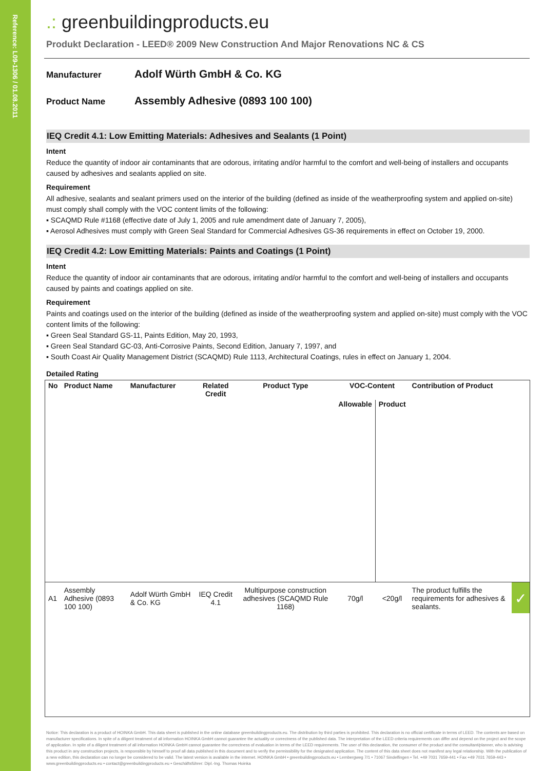Reference: L09-1306 / 01.08.2011
.: greenbuildingproducts.eu
Produkt Declaration - LEED® 2009 New Construction And Major Renovations NC & CS
Manufacturer
Adolf Würth GmbH & Co. KG
Product Name
Assembly Adhesive (0893 100 100)
IEQ Credit 4.1: Low Emitting Materials: Adhesives and Sealants (1 Point)
Intent
Reduce the quantity of indoor air contaminants that are odorous, irritating and/or harmful to the comfort and well-being of installers and occupants caused by adhesives and sealants applied on site.
Requirement
All adhesive, sealants and sealant primers used on the interior of the building (defined as inside of the weatherproofing system and applied on-site) must comply shall comply with the VOC content limits of the following:
▪ SCAQMD Rule #1168 (effective date of July 1, 2005 and rule amendment date of January 7, 2005),
▪ Aerosol Adhesives must comply with Green Seal Standard for Commercial Adhesives GS-36 requirements in effect on October 19, 2000.
IEQ Credit 4.2: Low Emitting Materials: Paints and Coatings (1 Point)
Intent
Reduce the quantity of indoor air contaminants that are odorous, irritating and/or harmful to the comfort and well-being of installers and occupants caused by paints and coatings applied on site.
Requirement
Paints and coatings used on the interior of the building (defined as inside of the weatherproofing system and applied on-site) must comply with the VOC content limits of the following:
▪ Green Seal Standard GS-11, Paints Edition, May 20, 1993,
▪ Green Seal Standard GC-03, Anti-Corrosive Paints, Second Edition, January 7, 1997, and
▪ South Coast Air Quality Management District (SCAQMD) Rule 1113, Architectural Coatings, rules in effect on January 1, 2004.
Detailed Rating
| No | Product Name | Manufacturer | Related Credit | Product Type | VOC-Content | | Contribution of Product | |
| --- | --- | --- | --- | --- | --- | --- | --- | --- |
| | | | | | Allowable | Product | | |
| A1 | Assembly Adhesive (0893 100 100) | Adolf Würth GmbH & Co. KG | IEQ Credit 4.1 | Multipurpose construction adhesives (SCAQMD Rule 1168) | 70g/l | <20g/l | The product fulfills the requirements for adhesives & sealants. | ✓ |
Notice: This declaration is a product of HOINKA GmbH. This data sheet is published in the online database greenbuildingproducts.eu. The distribution by third parties is prohibited. This declaration is no official certificate in terms of LEED. The contents are based on manufacturer specifications. In spite of a diligent treatment of all information HOINKA GmbH cannot guarantee the actuality or correctness of the published data. The interpretation of the LEED criteria requirements can differ and depend on the project and the scope of application. In spite of a diligent treatment of all information HOINKA GmbH cannot guarantee the correctness of evaluation in terms of the LEED requirements. The user of this declaration, the consumer of the product and the consultant/planner, who is advising this product in any construction projects, is responsible by himself to proof all data published in this document and to verify the permissibility for the designated application. The content of this data sheet does not manifest any legal relationship. With the publication of a new edition, this declaration can no longer be considered to be valid. The latest version is available in the internet. HOINKA GmbH • greenbuildingproducts.eu • Lembergweg 7/1 • 71067 Sindelfingen • Tel. +49 7031 7659-441 • Fax +49 7031 7659-443 • www.greenbuildingproducts.eu • contact@greenbuildingproducts.eu • Geschäftsführer: Dipl.-Ing. Thomas Hoinka